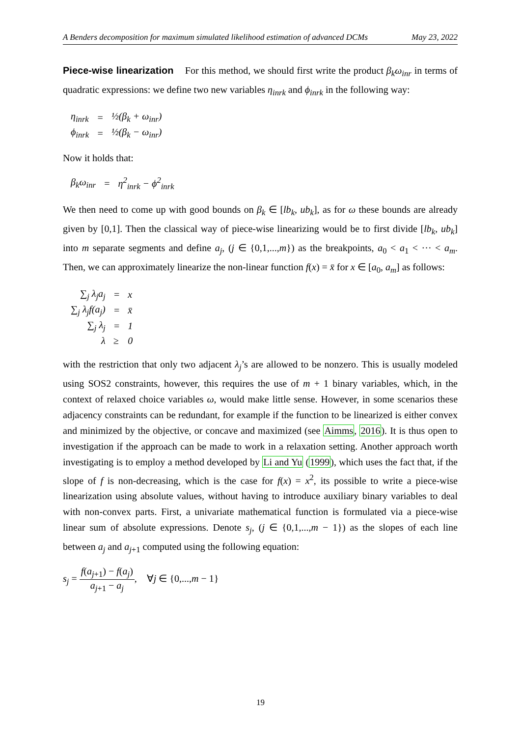A Benders decomposition for maximum simulated likelihood estimation of advanced DCMs May 23, 2022
Piece-wise linearization For this method, we should first write the product β<sub>k</sub>ω<sub>inr</sub> in terms of quadratic expressions: we define two new variables η<sub>inrk</sub> and ϕ<sub>inrk</sub> in the following way:
| η<sub>inrk</sub> | = | ½(β<sub>k</sub> + ω<sub>inr</sub>) |
| ϕ<sub>inrk</sub> | = | ½(β<sub>k</sub> − ω<sub>inr</sub>) |
Now it holds that:
| β<sub>k</sub>ω<sub>inr</sub> | = | η<sup>2</sup><sub>inrk</sub> − ϕ<sup>2</sup><sub>inrk</sub> |
We then need to come up with good bounds on β<sub>k</sub> ∈ [lb<sub>k</sub>, ub<sub>k</sub>], as for ω these bounds are already given by [0,1]. Then the classical way of piece-wise linearizing would be to first divide [lb<sub>k</sub>, ub<sub>k</sub>] into m separate segments and define a<sub>j</sub>, (j ∈ {0,1,...,m}) as the breakpoints, a<sub>0</sub> < a<sub>1</sub> < ··· < a<sub>m</sub>. Then, we can approximately linearize the non-linear function f(x) = x̄ for x ∈ [a<sub>0</sub>, a<sub>m</sub>] as follows:
| ∑<sub>j</sub> λ<sub>j</sub>a<sub>j</sub> | = | x |
| ∑<sub>j</sub> λ<sub>j</sub>f(a<sub>j</sub>) | = | x̄ |
| ∑<sub>j</sub> λ<sub>j</sub> | = | 1 |
| λ | ≥ | 0 |
with the restriction that only two adjacent λ<sub>j</sub>’s are allowed to be nonzero. This is usually modeled using SOS2 constraints, however, this requires the use of m + 1 binary variables, which, in the context of relaxed choice variables ω, would make little sense. However, in some scenarios these adjacency constraints can be redundant, for example if the function to be linearized is either convex and minimized by the objective, or concave and maximized (see Aimms, 2016). It is thus open to investigation if the approach can be made to work in a relaxation setting. Another approach worth investigating is to employ a method developed by Li and Yu (1999), which uses the fact that, if the slope of f is non-decreasing, which is the case for f(x) = x<sup>2</sup>, its possible to write a piece-wise linearization using absolute values, without having to introduce auxiliary binary variables to deal with non-convex parts. First, a univariate mathematical function is formulated via a piece-wise linear sum of absolute expressions. Denote s<sub>j</sub>, (j ∈ {0,1,...,m − 1}) as the slopes of each line between a<sub>j</sub> and a<sub>j+1</sub> computed using the following equation:
s<sub>j</sub> = f(a<sub>j+1</sub>) − f(a<sub>j</sub>) a<sub>j+1</sub> − a<sub>j</sub>, ∀j ∈ {0,...,m − 1}
19